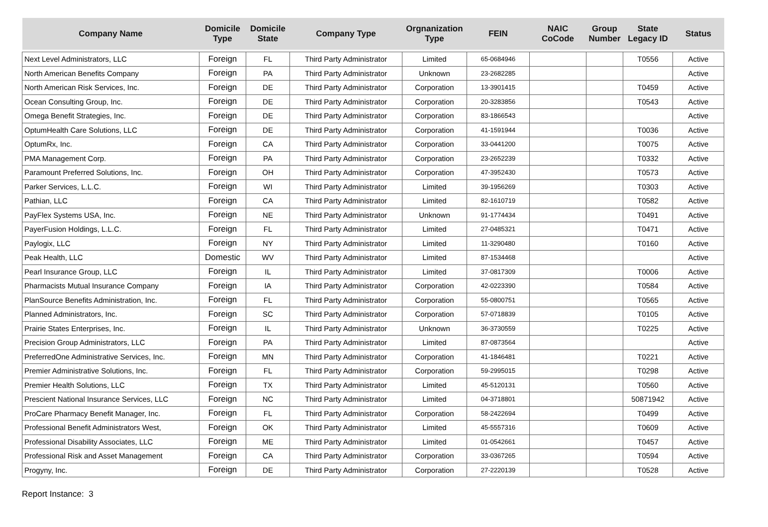| Company Name | Domicile Type | Domicile State | Company Type | Orgnanization Type | FEIN | NAIC CoCode | Group Number | State Legacy ID | Status |
| --- | --- | --- | --- | --- | --- | --- | --- | --- | --- |
| Next Level Administrators, LLC | Foreign | FL | Third Party Administrator | Limited | 65-0684946 | | | T0556 | Active |
| North American Benefits Company | Foreign | PA | Third Party Administrator | Unknown | 23-2682285 | | | | Active |
| North American Risk Services, Inc. | Foreign | DE | Third Party Administrator | Corporation | 13-3901415 | | | T0459 | Active |
| Ocean Consulting Group, Inc. | Foreign | DE | Third Party Administrator | Corporation | 20-3283856 | | | T0543 | Active |
| Omega Benefit Strategies, Inc. | Foreign | DE | Third Party Administrator | Corporation | 83-1866543 | | | | Active |
| OptumHealth Care Solutions, LLC | Foreign | DE | Third Party Administrator | Corporation | 41-1591944 | | | T0036 | Active |
| OptumRx, Inc. | Foreign | CA | Third Party Administrator | Corporation | 33-0441200 | | | T0075 | Active |
| PMA Management Corp. | Foreign | PA | Third Party Administrator | Corporation | 23-2652239 | | | T0332 | Active |
| Paramount Preferred Solutions, Inc. | Foreign | OH | Third Party Administrator | Corporation | 47-3952430 | | | T0573 | Active |
| Parker Services, L.L.C. | Foreign | WI | Third Party Administrator | Limited | 39-1956269 | | | T0303 | Active |
| Pathian, LLC | Foreign | CA | Third Party Administrator | Limited | 82-1610719 | | | T0582 | Active |
| PayFlex Systems USA, Inc. | Foreign | NE | Third Party Administrator | Unknown | 91-1774434 | | | T0491 | Active |
| PayerFusion Holdings, L.L.C. | Foreign | FL | Third Party Administrator | Limited | 27-0485321 | | | T0471 | Active |
| Paylogix, LLC | Foreign | NY | Third Party Administrator | Limited | 11-3290480 | | | T0160 | Active |
| Peak Health, LLC | Domestic | WV | Third Party Administrator | Limited | 87-1534468 | | | | Active |
| Pearl Insurance Group, LLC | Foreign | IL | Third Party Administrator | Limited | 37-0817309 | | | T0006 | Active |
| Pharmacists Mutual Insurance Company | Foreign | IA | Third Party Administrator | Corporation | 42-0223390 | | | T0584 | Active |
| PlanSource Benefits Administration, Inc. | Foreign | FL | Third Party Administrator | Corporation | 55-0800751 | | | T0565 | Active |
| Planned Administrators, Inc. | Foreign | SC | Third Party Administrator | Corporation | 57-0718839 | | | T0105 | Active |
| Prairie States Enterprises, Inc. | Foreign | IL | Third Party Administrator | Unknown | 36-3730559 | | | T0225 | Active |
| Precision Group Administrators, LLC | Foreign | PA | Third Party Administrator | Limited | 87-0873564 | | | | Active |
| PreferredOne Administrative Services, Inc. | Foreign | MN | Third Party Administrator | Corporation | 41-1846481 | | | T0221 | Active |
| Premier Administrative Solutions, Inc. | Foreign | FL | Third Party Administrator | Corporation | 59-2995015 | | | T0298 | Active |
| Premier Health Solutions, LLC | Foreign | TX | Third Party Administrator | Limited | 45-5120131 | | | T0560 | Active |
| Prescient National Insurance Services, LLC | Foreign | NC | Third Party Administrator | Limited | 04-3718801 | | | 50871942 | Active |
| ProCare Pharmacy Benefit Manager, Inc. | Foreign | FL | Third Party Administrator | Corporation | 58-2422694 | | | T0499 | Active |
| Professional Benefit Administrators West, | Foreign | OK | Third Party Administrator | Limited | 45-5557316 | | | T0609 | Active |
| Professional Disability Associates, LLC | Foreign | ME | Third Party Administrator | Limited | 01-0542661 | | | T0457 | Active |
| Professional Risk and Asset Management | Foreign | CA | Third Party Administrator | Corporation | 33-0367265 | | | T0594 | Active |
| Progyny, Inc. | Foreign | DE | Third Party Administrator | Corporation | 27-2220139 | | | T0528 | Active |
Report Instance: 3